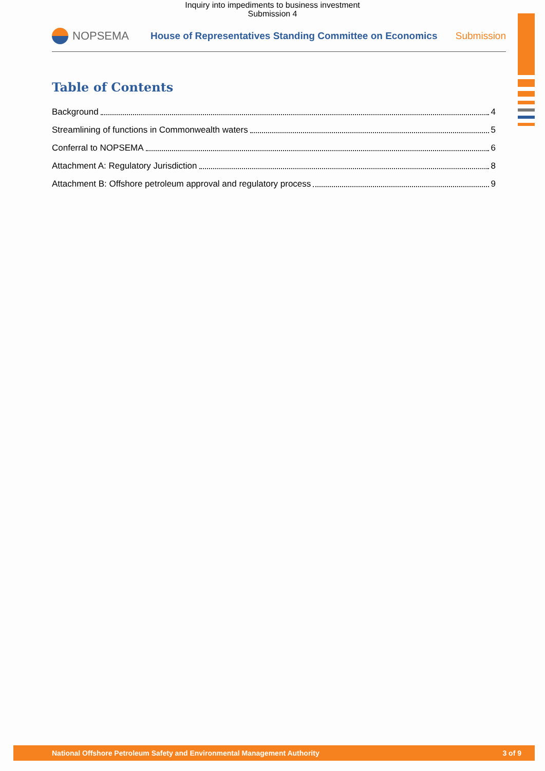Inquiry into impediments to business investment
Submission 4
NOPSEMA
House of Representatives Standing Committee on Economics
Submission
Table of Contents
Background 4
Streamlining of functions in Commonwealth waters 5
Conferral to NOPSEMA 6
Attachment A: Regulatory Jurisdiction 8
Attachment B: Offshore petroleum approval and regulatory process 9
National Offshore Petroleum Safety and Environmental Management Authority 3 of 9